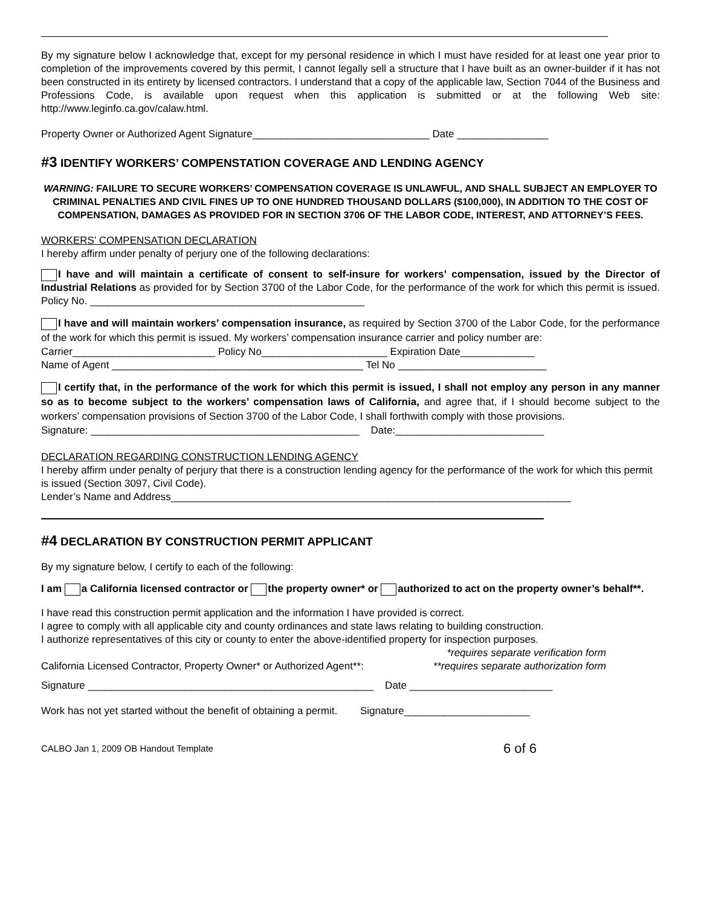By my signature below I acknowledge that, except for my personal residence in which I must have resided for at least one year prior to completion of the improvements covered by this permit, I cannot legally sell a structure that I have built as an owner-builder if it has not been constructed in its entirety by licensed contractors. I understand that a copy of the applicable law, Section 7044 of the Business and Professions Code, is available upon request when this application is submitted or at the following Web site: http://www.leginfo.ca.gov/calaw.html.
Property Owner or Authorized Agent Signature_______________________________ Date ________________
#3 IDENTIFY WORKERS’ COMPENSTATION COVERAGE AND LENDING AGENCY
WARNING: FAILURE TO SECURE WORKERS’ COMPENSATION COVERAGE IS UNLAWFUL, AND SHALL SUBJECT AN EMPLOYER TO CRIMINAL PENALTIES AND CIVIL FINES UP TO ONE HUNDRED THOUSAND DOLLARS ($100,000), IN ADDITION TO THE COST OF COMPENSATION, DAMAGES AS PROVIDED FOR IN SECTION 3706 OF THE LABOR CODE, INTEREST, AND ATTORNEY’S FEES.
WORKERS’ COMPENSATION DECLARATION
I hereby affirm under penalty of perjury one of the following declarations:
I have and will maintain a certificate of consent to self-insure for workers’ compensation, issued by the Director of Industrial Relations as provided for by Section 3700 of the Labor Code, for the performance of the work for which this permit is issued. Policy No. ________________________________________________
I have and will maintain workers’ compensation insurance, as required by Section 3700 of the Labor Code, for the performance of the work for which this permit is issued. My workers’ compensation insurance carrier and policy number are:
Carrier_________________________ Policy No______________________ Expiration Date_____________
Name of Agent ____________________________________________ Tel No __________________________
I certify that, in the performance of the work for which this permit is issued, I shall not employ any person in any manner so as to become subject to the workers’ compensation laws of California, and agree that, if I should become subject to the workers’ compensation provisions of Section 3700 of the Labor Code, I shall forthwith comply with those provisions.
Signature: _______________________________________________ Date:__________________________
DECLARATION REGARDING CONSTRUCTION LENDING AGENCY
I hereby affirm under penalty of perjury that there is a construction lending agency for the performance of the work for which this permit is issued (Section 3097, Civil Code).
Lender’s Name and Address______________________________________________________________________
#4 DECLARATION BY CONSTRUCTION PERMIT APPLICANT
By my signature below, I certify to each of the following:
I am a California licensed contractor or the property owner* or authorized to act on the property owner’s behalf**.
I have read this construction permit application and the information I have provided is correct.
I agree to comply with all applicable city and county ordinances and state laws relating to building construction.
I authorize representatives of this city or county to enter the above-identified property for inspection purposes.
California Licensed Contractor, Property Owner* or Authorized Agent**: *requires separate verification form
**requires separate authorization form
Signature __________________________________________________ Date _________________________
Work has not yet started without the benefit of obtaining a permit. Signature______________________
CALBO Jan 1, 2009 OB Handout Template 6 of 6